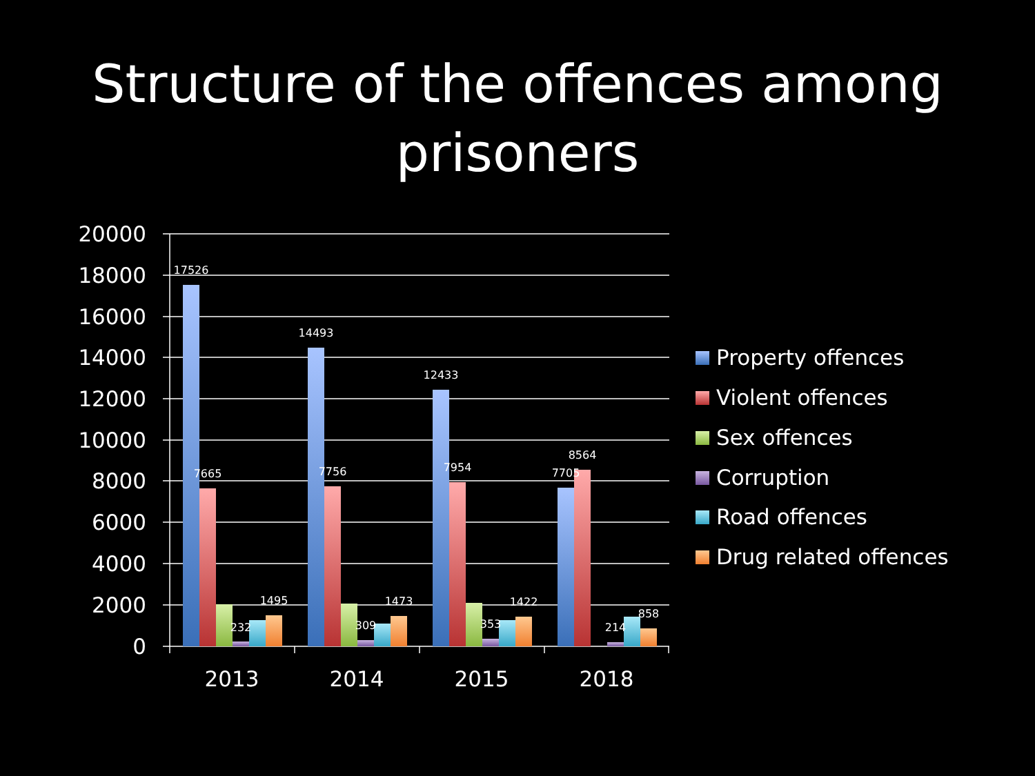Structure of the offences among prisoners
20000
18000
16000
14000
12000
10000
8000
6000
4000
2000
0
17526
7665
232
1495
14493
7756
309
1473
12433
7954
353
1422
7705
8564
214
858
2013
2014
2015
2018
Property offences
Violent offences
Sex offences
Corruption
Road offences
Drug related offences